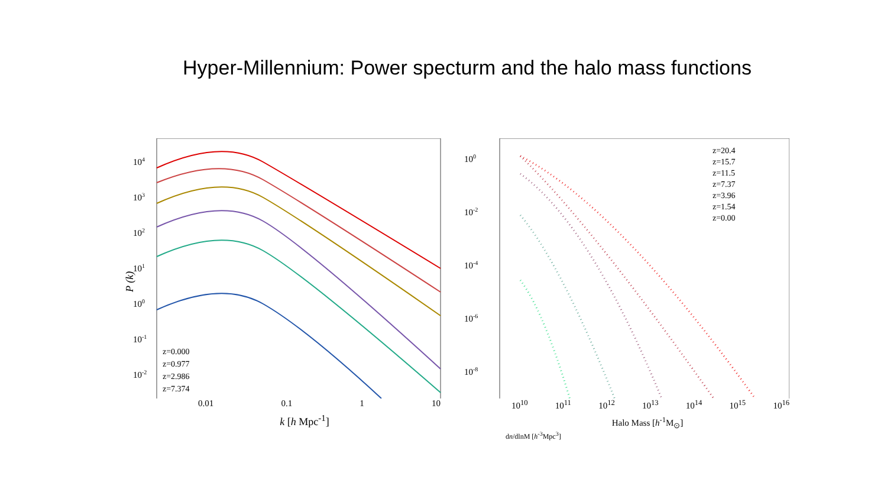Hyper-Millennium: Power specturm and the halo mass functions
P (k)
104
103
102
101
100
10-1
10-2
z=0.000
z=0.977
z=2.986
z=7.374
100
10-2
10-4
10-6
10-8
z=20.4
z=15.7
z=11.5
z=7.37
z=3.96
z=1.54
z=0.00
0.01 0.1 1 10
k [h Mpc<sup>-1</sup>]
10<sup>10</sup> 10<sup>11</sup> 10<sup>12</sup> 10<sup>13</sup> 10<sup>14</sup> 10<sup>15</sup> 10<sup>16</sup>
Halo Mass [h<sup>-1</sup>M<sub>⊙</sub>]
dn/dlnM [h<sup>-3</sup>Mpc<sup>3</sup>]